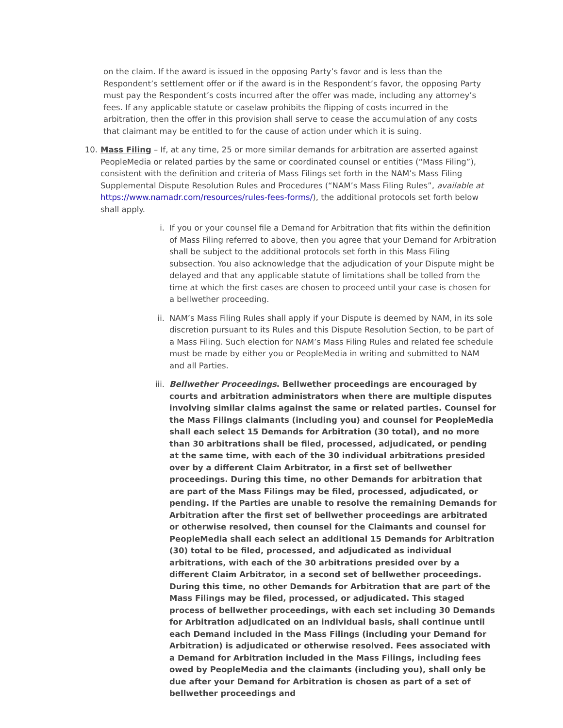on the claim. If the award is issued in the opposing Party’s favor and is less than the Respondent’s settlement offer or if the award is in the Respondent’s favor, the opposing Party must pay the Respondent’s costs incurred after the offer was made, including any attorney’s fees. If any applicable statute or caselaw prohibits the flipping of costs incurred in the arbitration, then the offer in this provision shall serve to cease the accumulation of any costs that claimant may be entitled to for the cause of action under which it is suing.
10. Mass Filing – If, at any time, 25 or more similar demands for arbitration are asserted against PeopleMedia or related parties by the same or coordinated counsel or entities (“Mass Filing”), consistent with the definition and criteria of Mass Filings set forth in the NAM’s Mass Filing Supplemental Dispute Resolution Rules and Procedures (“NAM’s Mass Filing Rules”, available at https://www.namadr.com/resources/rules-fees-forms/), the additional protocols set forth below shall apply.
i. If you or your counsel file a Demand for Arbitration that fits within the definition of Mass Filing referred to above, then you agree that your Demand for Arbitration shall be subject to the additional protocols set forth in this Mass Filing subsection. You also acknowledge that the adjudication of your Dispute might be delayed and that any applicable statute of limitations shall be tolled from the time at which the first cases are chosen to proceed until your case is chosen for a bellwether proceeding.
ii. NAM’s Mass Filing Rules shall apply if your Dispute is deemed by NAM, in its sole discretion pursuant to its Rules and this Dispute Resolution Section, to be part of a Mass Filing. Such election for NAM’s Mass Filing Rules and related fee schedule must be made by either you or PeopleMedia in writing and submitted to NAM and all Parties.
iii. Bellwether Proceedings. Bellwether proceedings are encouraged by courts and arbitration administrators when there are multiple disputes involving similar claims against the same or related parties. Counsel for the Mass Filings claimants (including you) and counsel for PeopleMedia shall each select 15 Demands for Arbitration (30 total), and no more than 30 arbitrations shall be filed, processed, adjudicated, or pending at the same time, with each of the 30 individual arbitrations presided over by a different Claim Arbitrator, in a first set of bellwether proceedings. During this time, no other Demands for arbitration that are part of the Mass Filings may be filed, processed, adjudicated, or pending. If the Parties are unable to resolve the remaining Demands for Arbitration after the first set of bellwether proceedings are arbitrated or otherwise resolved, then counsel for the Claimants and counsel for PeopleMedia shall each select an additional 15 Demands for Arbitration (30) total to be filed, processed, and adjudicated as individual arbitrations, with each of the 30 arbitrations presided over by a different Claim Arbitrator, in a second set of bellwether proceedings. During this time, no other Demands for Arbitration that are part of the Mass Filings may be filed, processed, or adjudicated. This staged process of bellwether proceedings, with each set including 30 Demands for Arbitration adjudicated on an individual basis, shall continue until each Demand included in the Mass Filings (including your Demand for Arbitration) is adjudicated or otherwise resolved. Fees associated with a Demand for Arbitration included in the Mass Filings, including fees owed by PeopleMedia and the claimants (including you), shall only be due after your Demand for Arbitration is chosen as part of a set of bellwether proceedings and